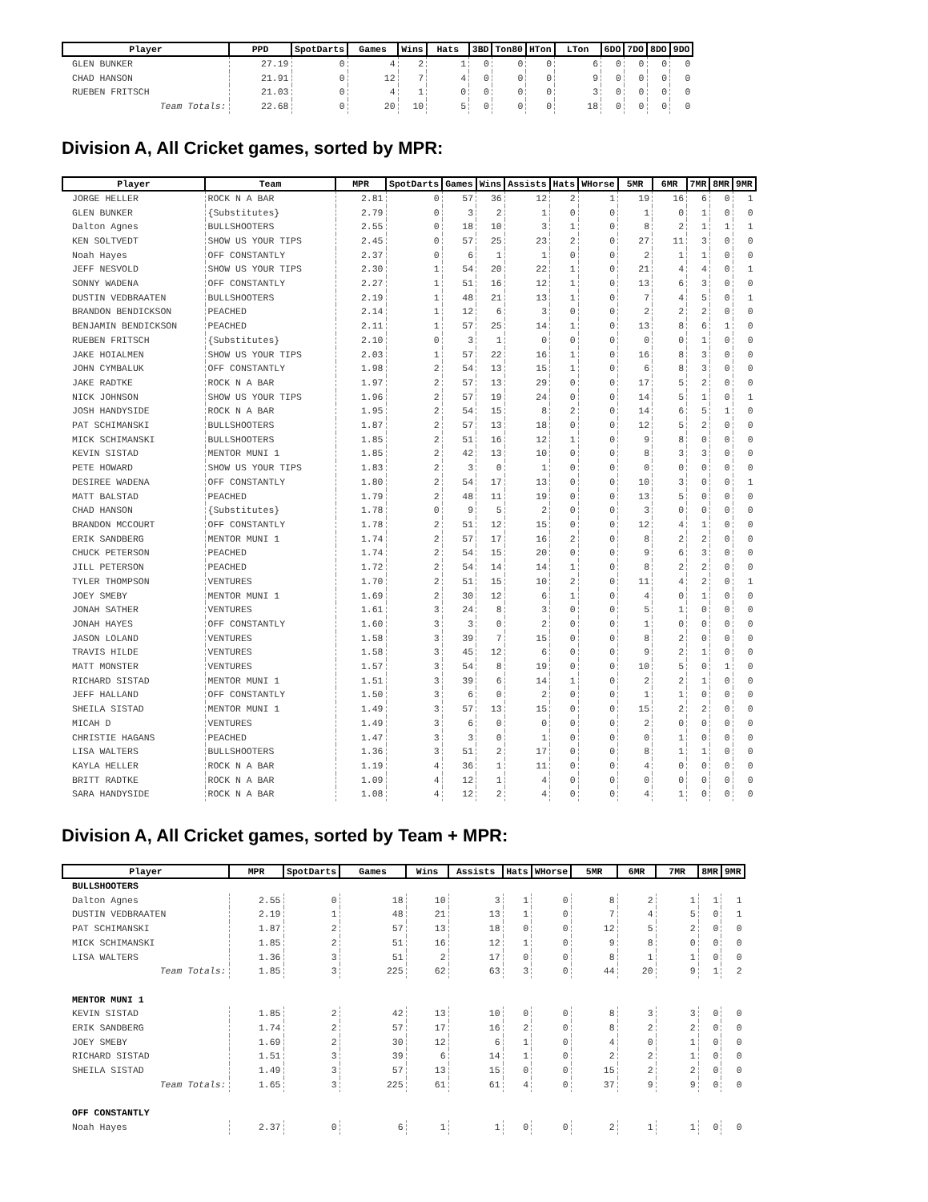| Player | PPD | SpotDarts | Games | Wins | Hats | 3BD | Ton80 | HTon | LTon | 6DO | 7DO | 8DO | 9DO |
| --- | --- | --- | --- | --- | --- | --- | --- | --- | --- | --- | --- | --- | --- |
| GLEN BUNKER | 27.19 | 0 | 4 | 2 | 1 | 0 | 0 | 0 | 6 | 0 | 0 | 0 | 0 |
| CHAD HANSON | 21.91 | 0 | 12 | 7 | 4 | 0 | 0 | 0 | 9 | 0 | 0 | 0 | 0 |
| RUEBEN FRITSCH | 21.03 | 0 | 4 | 1 | 0 | 0 | 0 | 0 | 3 | 0 | 0 | 0 | 0 |
| Team Totals: | 22.68 | 0 | 20 | 10 | 5 | 0 | 0 | 0 | 18 | 0 | 0 | 0 | 0 |
Division A, All Cricket games, sorted by MPR:
| Player | Team | MPR | SpotDarts | Games | Wins | Assists | Hats | WHorse | 5MR | 6MR | 7MR | 8MR | 9MR |
| --- | --- | --- | --- | --- | --- | --- | --- | --- | --- | --- | --- | --- | --- |
| JORGE HELLER | ROCK N A BAR | 2.81 | 0 | 57 | 36 | 12 | 2 | 1 | 19 | 16 | 6 | 0 | 1 |
| GLEN BUNKER | {Substitutes} | 2.79 | 0 | 3 | 2 | 1 | 0 | 0 | 1 | 0 | 1 | 0 | 0 |
| Dalton Agnes | BULLSHOOTERS | 2.55 | 0 | 18 | 10 | 3 | 1 | 0 | 8 | 2 | 1 | 1 | 1 |
| KEN SOLTVEDT | SHOW US YOUR TIPS | 2.45 | 0 | 57 | 25 | 23 | 2 | 0 | 27 | 11 | 3 | 0 | 0 |
| Noah Hayes | OFF CONSTANTLY | 2.37 | 0 | 6 | 1 | 1 | 0 | 0 | 2 | 1 | 1 | 0 | 0 |
| JEFF NESVOLD | SHOW US YOUR TIPS | 2.30 | 1 | 54 | 20 | 22 | 1 | 0 | 21 | 4 | 4 | 0 | 1 |
| SONNY WADENA | OFF CONSTANTLY | 2.27 | 1 | 51 | 16 | 12 | 1 | 0 | 13 | 6 | 3 | 0 | 0 |
| DUSTIN VEDBRAATEN | BULLSHOOTERS | 2.19 | 1 | 48 | 21 | 13 | 1 | 0 | 7 | 4 | 5 | 0 | 1 |
| BRANDON BENDICKSON | PEACHED | 2.14 | 1 | 12 | 6 | 3 | 0 | 0 | 2 | 2 | 2 | 0 | 0 |
| BENJAMIN BENDICKSON | PEACHED | 2.11 | 1 | 57 | 25 | 14 | 1 | 0 | 13 | 8 | 6 | 1 | 0 |
| RUEBEN FRITSCH | {Substitutes} | 2.10 | 0 | 3 | 1 | 0 | 0 | 0 | 0 | 0 | 1 | 0 | 0 |
| JAKE HOIALMEN | SHOW US YOUR TIPS | 2.03 | 1 | 57 | 22 | 16 | 1 | 0 | 16 | 8 | 3 | 0 | 0 |
| JOHN CYMBALUK | OFF CONSTANTLY | 1.98 | 2 | 54 | 13 | 15 | 1 | 0 | 6 | 8 | 3 | 0 | 0 |
| JAKE RADTKE | ROCK N A BAR | 1.97 | 2 | 57 | 13 | 29 | 0 | 0 | 17 | 5 | 2 | 0 | 0 |
| NICK JOHNSON | SHOW US YOUR TIPS | 1.96 | 2 | 57 | 19 | 24 | 0 | 0 | 14 | 5 | 1 | 0 | 1 |
| JOSH HANDYSIDE | ROCK N A BAR | 1.95 | 2 | 54 | 15 | 8 | 2 | 0 | 14 | 6 | 5 | 1 | 0 |
| PAT SCHIMANSKI | BULLSHOOTERS | 1.87 | 2 | 57 | 13 | 18 | 0 | 0 | 12 | 5 | 2 | 0 | 0 |
| MICK SCHIMANSKI | BULLSHOOTERS | 1.85 | 2 | 51 | 16 | 12 | 1 | 0 | 9 | 8 | 0 | 0 | 0 |
| KEVIN SISTAD | MENTOR MUNI 1 | 1.85 | 2 | 42 | 13 | 10 | 0 | 0 | 8 | 3 | 3 | 0 | 0 |
| PETE HOWARD | SHOW US YOUR TIPS | 1.83 | 2 | 3 | 0 | 1 | 0 | 0 | 0 | 0 | 0 | 0 | 0 |
| DESIREE WADENA | OFF CONSTANTLY | 1.80 | 2 | 54 | 17 | 13 | 0 | 0 | 10 | 3 | 0 | 0 | 1 |
| MATT BALSTAD | PEACHED | 1.79 | 2 | 48 | 11 | 19 | 0 | 0 | 13 | 5 | 0 | 0 | 0 |
| CHAD HANSON | {Substitutes} | 1.78 | 0 | 9 | 5 | 2 | 0 | 0 | 3 | 0 | 0 | 0 | 0 |
| BRANDON MCCOURT | OFF CONSTANTLY | 1.78 | 2 | 51 | 12 | 15 | 0 | 0 | 12 | 4 | 1 | 0 | 0 |
| ERIK SANDBERG | MENTOR MUNI 1 | 1.74 | 2 | 57 | 17 | 16 | 2 | 0 | 8 | 2 | 2 | 0 | 0 |
| CHUCK PETERSON | PEACHED | 1.74 | 2 | 54 | 15 | 20 | 0 | 0 | 9 | 6 | 3 | 0 | 0 |
| JILL PETERSON | PEACHED | 1.72 | 2 | 54 | 14 | 14 | 1 | 0 | 8 | 2 | 2 | 0 | 0 |
| TYLER THOMPSON | VENTURES | 1.70 | 2 | 51 | 15 | 10 | 2 | 0 | 11 | 4 | 2 | 0 | 1 |
| JOEY SMEBY | MENTOR MUNI 1 | 1.69 | 2 | 30 | 12 | 6 | 1 | 0 | 4 | 0 | 1 | 0 | 0 |
| JONAH SATHER | VENTURES | 1.61 | 3 | 24 | 8 | 3 | 0 | 0 | 5 | 1 | 0 | 0 | 0 |
| JONAH HAYES | OFF CONSTANTLY | 1.60 | 3 | 3 | 0 | 2 | 0 | 0 | 1 | 0 | 0 | 0 | 0 |
| JASON LOLAND | VENTURES | 1.58 | 3 | 39 | 7 | 15 | 0 | 0 | 8 | 2 | 0 | 0 | 0 |
| TRAVIS HILDE | VENTURES | 1.58 | 3 | 45 | 12 | 6 | 0 | 0 | 9 | 2 | 1 | 0 | 0 |
| MATT MONSTER | VENTURES | 1.57 | 3 | 54 | 8 | 19 | 0 | 0 | 10 | 5 | 0 | 1 | 0 |
| RICHARD SISTAD | MENTOR MUNI 1 | 1.51 | 3 | 39 | 6 | 14 | 1 | 0 | 2 | 2 | 1 | 0 | 0 |
| JEFF HALLAND | OFF CONSTANTLY | 1.50 | 3 | 6 | 0 | 2 | 0 | 0 | 1 | 1 | 0 | 0 | 0 |
| SHEILA SISTAD | MENTOR MUNI 1 | 1.49 | 3 | 57 | 13 | 15 | 0 | 0 | 15 | 2 | 2 | 0 | 0 |
| MICAH D | VENTURES | 1.49 | 3 | 6 | 0 | 0 | 0 | 0 | 2 | 0 | 0 | 0 | 0 |
| CHRISTIE HAGANS | PEACHED | 1.47 | 3 | 3 | 0 | 1 | 0 | 0 | 0 | 1 | 0 | 0 | 0 |
| LISA WALTERS | BULLSHOOTERS | 1.36 | 3 | 51 | 2 | 17 | 0 | 0 | 8 | 1 | 1 | 0 | 0 |
| KAYLA HELLER | ROCK N A BAR | 1.19 | 4 | 36 | 1 | 11 | 0 | 0 | 4 | 0 | 0 | 0 | 0 |
| BRITT RADTKE | ROCK N A BAR | 1.09 | 4 | 12 | 1 | 4 | 0 | 0 | 0 | 0 | 0 | 0 | 0 |
| SARA HANDYSIDE | ROCK N A BAR | 1.08 | 4 | 12 | 2 | 4 | 0 | 0 | 4 | 1 | 0 | 0 | 0 |
Division A, All Cricket games, sorted by Team + MPR:
| Player | MPR | SpotDarts | Games | Wins | Assists | Hats | WHorse | 5MR | 6MR | 7MR | 8MR | 9MR |
| --- | --- | --- | --- | --- | --- | --- | --- | --- | --- | --- | --- | --- |
| BULLSHOOTERS | | | | | | | | | | | | |
| Dalton Agnes | 2.55 | 0 | 18 | 10 | 3 | 1 | 0 | 8 | 2 | 1 | 1 | 1 |
| DUSTIN VEDBRAATEN | 2.19 | 1 | 48 | 21 | 13 | 1 | 0 | 7 | 4 | 5 | 0 | 1 |
| PAT SCHIMANSKI | 1.87 | 2 | 57 | 13 | 18 | 0 | 0 | 12 | 5 | 2 | 0 | 0 |
| MICK SCHIMANSKI | 1.85 | 2 | 51 | 16 | 12 | 1 | 0 | 9 | 8 | 0 | 0 | 0 |
| LISA WALTERS | 1.36 | 3 | 51 | 2 | 17 | 0 | 0 | 8 | 1 | 1 | 0 | 0 |
| Team Totals: | 1.85 | 3 | 225 | 62 | 63 | 3 | 0 | 44 | 20 | 9 | 1 | 2 |
| MENTOR MUNI 1 | | | | | | | | | | | | |
| KEVIN SISTAD | 1.85 | 2 | 42 | 13 | 10 | 0 | 0 | 8 | 3 | 3 | 0 | 0 |
| ERIK SANDBERG | 1.74 | 2 | 57 | 17 | 16 | 2 | 0 | 8 | 2 | 2 | 0 | 0 |
| JOEY SMEBY | 1.69 | 2 | 30 | 12 | 6 | 1 | 0 | 4 | 0 | 1 | 0 | 0 |
| RICHARD SISTAD | 1.51 | 3 | 39 | 6 | 14 | 1 | 0 | 2 | 2 | 1 | 0 | 0 |
| SHEILA SISTAD | 1.49 | 3 | 57 | 13 | 15 | 0 | 0 | 15 | 2 | 2 | 0 | 0 |
| Team Totals: | 1.65 | 3 | 225 | 61 | 61 | 4 | 0 | 37 | 9 | 9 | 0 | 0 |
| OFF CONSTANTLY | | | | | | | | | | | | |
| Noah Hayes | 2.37 | 0 | 6 | 1 | 1 | 0 | 0 | 2 | 1 | 1 | 0 | 0 |